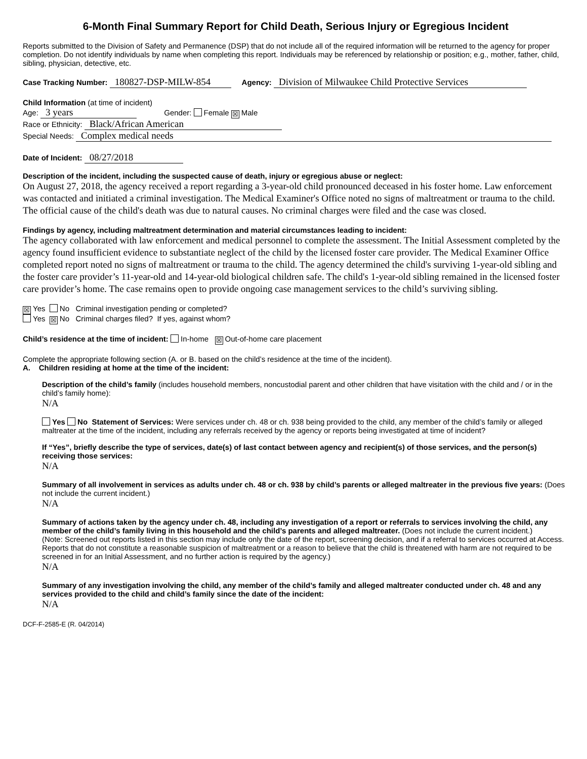6-Month Final Summary Report for Child Death, Serious Injury or Egregious Incident
Reports submitted to the Division of Safety and Permanence (DSP) that do not include all of the required information will be returned to the agency for proper completion. Do not identify individuals by name when completing this report. Individuals may be referenced by relationship or position; e.g., mother, father, child, sibling, physician, detective, etc.
Case Tracking Number: 180827-DSP-MILW-854 Agency: Division of Milwaukee Child Protective Services
Child Information (at time of incident)
Age: 3 years Gender: Female ☒ Male
Race or Ethnicity: Black/African American
Special Needs: Complex medical needs
Date of Incident: 08/27/2018
Description of the incident, including the suspected cause of death, injury or egregious abuse or neglect:
On August 27, 2018, the agency received a report regarding a 3-year-old child pronounced deceased in his foster home. Law enforcement was contacted and initiated a criminal investigation. The Medical Examiner's Office noted no signs of maltreatment or trauma to the child. The official cause of the child's death was due to natural causes. No criminal charges were filed and the case was closed.
Findings by agency, including maltreatment determination and material circumstances leading to incident:
The agency collaborated with law enforcement and medical personnel to complete the assessment. The Initial Assessment completed by the agency found insufficient evidence to substantiate neglect of the child by the licensed foster care provider. The Medical Examiner Office completed report noted no signs of maltreatment or trauma to the child. The agency determined the child's surviving 1-year-old sibling and the foster care provider’s 11-year-old and 14-year-old biological children safe. The child's 1-year-old sibling remained in the licensed foster care provider’s home. The case remains open to provide ongoing case management services to the child’s surviving sibling.
☒ Yes No Criminal investigation pending or completed?
Yes ☒ No Criminal charges filed? If yes, against whom?
Child’s residence at the time of incident: In-home ☒ Out-of-home care placement
Complete the appropriate following section (A. or B. based on the child’s residence at the time of the incident).
A. Children residing at home at the time of the incident:
Description of the child’s family (includes household members, noncustodial parent and other children that have visitation with the child and / or in the child’s family home):
N/A
Yes No Statement of Services: Were services under ch. 48 or ch. 938 being provided to the child, any member of the child’s family or alleged maltreater at the time of the incident, including any referrals received by the agency or reports being investigated at time of incident?
If “Yes”, briefly describe the type of services, date(s) of last contact between agency and recipient(s) of those services, and the person(s) receiving those services:
N/A
Summary of all involvement in services as adults under ch. 48 or ch. 938 by child’s parents or alleged maltreater in the previous five years: (Does not include the current incident.)
N/A
Summary of actions taken by the agency under ch. 48, including any investigation of a report or referrals to services involving the child, any member of the child’s family living in this household and the child’s parents and alleged maltreater. (Does not include the current incident.)
(Note: Screened out reports listed in this section may include only the date of the report, screening decision, and if a referral to services occurred at Access. Reports that do not constitute a reasonable suspicion of maltreatment or a reason to believe that the child is threatened with harm are not required to be screened in for an Initial Assessment, and no further action is required by the agency.)
N/A
Summary of any investigation involving the child, any member of the child’s family and alleged maltreater conducted under ch. 48 and any services provided to the child and child’s family since the date of the incident:
N/A
DCF-F-2585-E (R. 04/2014)